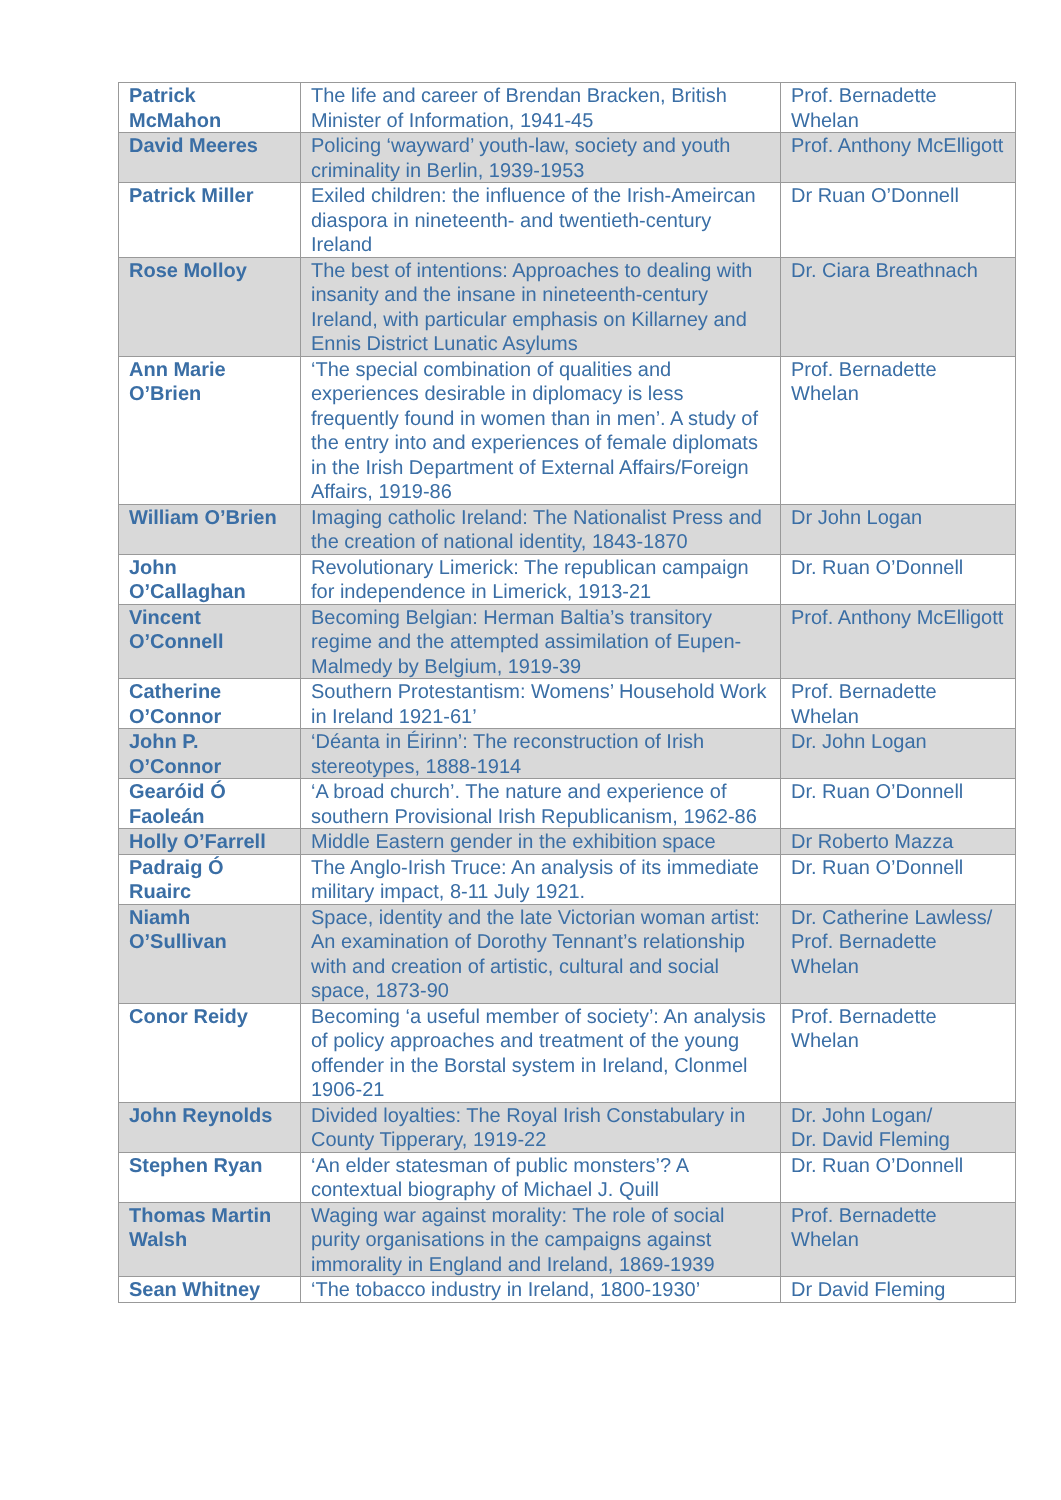| Patrick McMahon | The life and career of Brendan Bracken, British Minister of Information, 1941-45 | Prof. Bernadette Whelan |
| David Meeres | Policing ‘wayward’ youth-law, society and youth criminality in Berlin, 1939-1953 | Prof. Anthony McElligott |
| Patrick Miller | Exiled children: the influence of the Irish-Ameircan diaspora in nineteenth- and twentieth-century Ireland | Dr Ruan O’Donnell |
| Rose Molloy | The best of intentions: Approaches to dealing with insanity and the insane in nineteenth-century Ireland, with particular emphasis on Killarney and Ennis District Lunatic Asylums | Dr. Ciara Breathnach |
| Ann Marie O’Brien | ‘The special combination of qualities and experiences desirable in diplomacy is less frequently found in women than in men’. A study of the entry into and experiences of female diplomats in the Irish Department of External Affairs/Foreign Affairs, 1919-86 | Prof. Bernadette Whelan |
| William O’Brien | Imaging catholic Ireland: The Nationalist Press and the creation of national identity, 1843-1870 | Dr John Logan |
| John O’Callaghan | Revolutionary Limerick: The republican campaign for independence in Limerick, 1913-21 | Dr. Ruan O’Donnell |
| Vincent O’Connell | Becoming Belgian: Herman Baltia’s transitory regime and the attempted assimilation of Eupen-Malmedy by Belgium, 1919-39 | Prof. Anthony McElligott |
| Catherine O’Connor | Southern Protestantism: Womens’ Household Work in Ireland 1921-61’ | Prof. Bernadette Whelan |
| John P. O’Connor | ‘Déanta in Éirinn’: The reconstruction of Irish stereotypes, 1888-1914 | Dr. John Logan |
| Gearóid Ó Faoleán | ‘A broad church’. The nature and experience of southern Provisional Irish Republicanism, 1962-86 | Dr. Ruan O’Donnell |
| Holly O’Farrell | Middle Eastern gender in the exhibition space | Dr Roberto Mazza |
| Padraig Ó Ruairc | The Anglo-Irish Truce: An analysis of its immediate military impact, 8-11 July 1921. | Dr. Ruan O’Donnell |
| Niamh O’Sullivan | Space, identity and the late Victorian woman artist: An examination of Dorothy Tennant’s relationship with and creation of artistic, cultural and social space, 1873-90 | Dr. Catherine Lawless/ Prof. Bernadette Whelan |
| Conor Reidy | Becoming ‘a useful member of society’: An analysis of policy approaches and treatment of the young offender in the Borstal system in Ireland, Clonmel 1906-21 | Prof. Bernadette Whelan |
| John Reynolds | Divided loyalties: The Royal Irish Constabulary in County Tipperary, 1919-22 | Dr. John Logan/ Dr. David Fleming |
| Stephen Ryan | ‘An elder statesman of public monsters’? A contextual biography of Michael J. Quill | Dr. Ruan O’Donnell |
| Thomas Martin Walsh | Waging war against morality: The role of social purity organisations in the campaigns against immorality in England and Ireland, 1869-1939 | Prof. Bernadette Whelan |
| Sean Whitney | ‘The tobacco industry in Ireland, 1800-1930’ | Dr David Fleming |